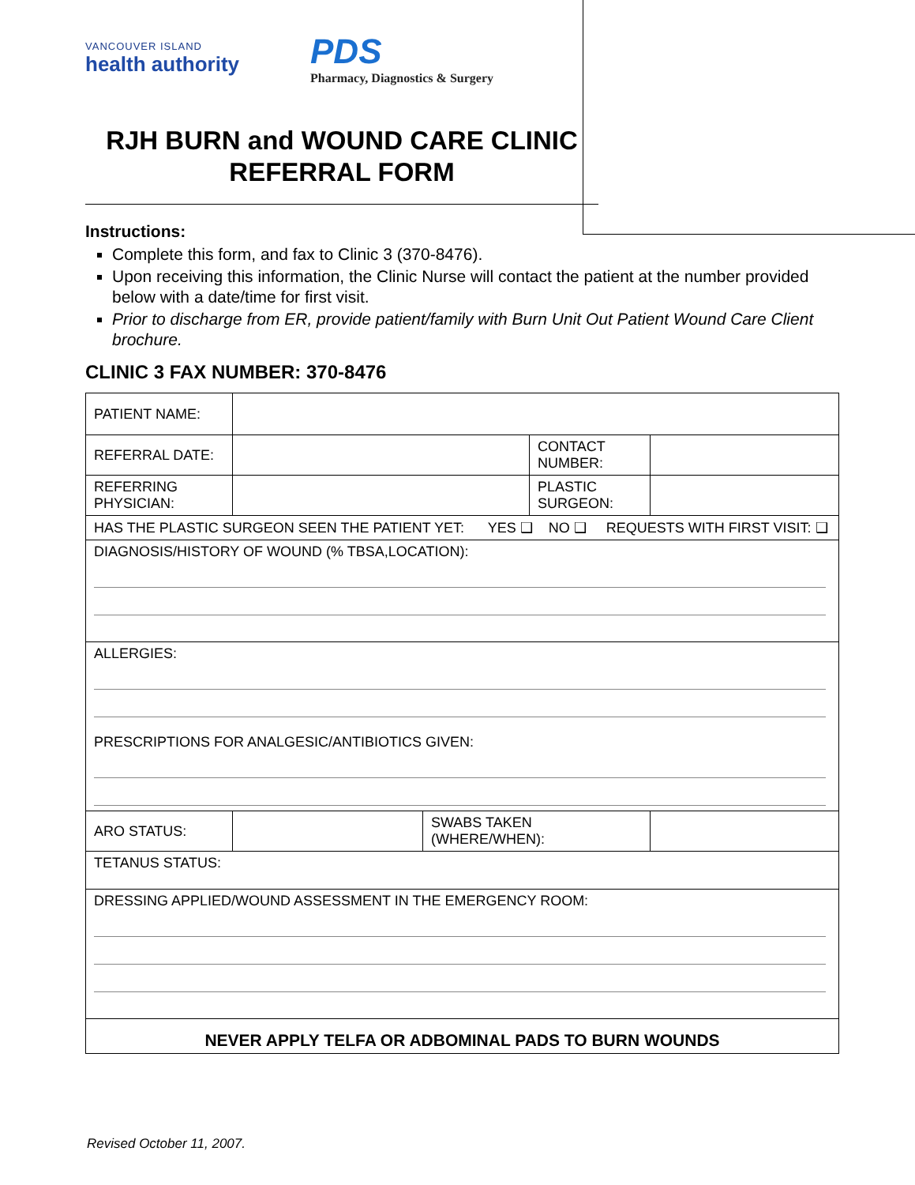VANCOUVER ISLAND
health authority
PDS
Pharmacy, Diagnostics & Surgery
RJH BURN and WOUND CARE CLINIC
REFERRAL FORM
Instructions:
Complete this form, and fax to Clinic 3 (370-8476).
Upon receiving this information, the Clinic Nurse will contact the patient at the number provided below with a date/time for first visit.
Prior to discharge from ER, provide patient/family with Burn Unit Out Patient Wound Care Client brochure.
CLINIC 3 FAX NUMBER: 370-8476
| PATIENT NAME: | | | | |
| REFERRAL DATE: | | | CONTACT NUMBER: | |
| REFERRING PHYSICIAN: | | | PLASTIC SURGEON: | |
| HAS THE PLASTIC SURGEON SEEN THE PATIENT YET: YES ❑ NO ❑ REQUESTS WITH FIRST VISIT: ❑ | | | | |
| DIAGNOSIS/HISTORY OF WOUND (% TBSA,LOCATION): | | | | |
| ALLERGIES: PRESCRIPTIONS FOR ANALGESIC/ANTIBIOTICS GIVEN: | | | | |
| ARO STATUS: | | SWABS TAKEN (WHERE/WHEN): | | |
| TETANUS STATUS: | | | | |
| DRESSING APPLIED/WOUND ASSESSMENT IN THE EMERGENCY ROOM: | | | | |
| NEVER APPLY TELFA OR ADBOMINAL PADS TO BURN WOUNDS | | | | |
Revised October 11, 2007.